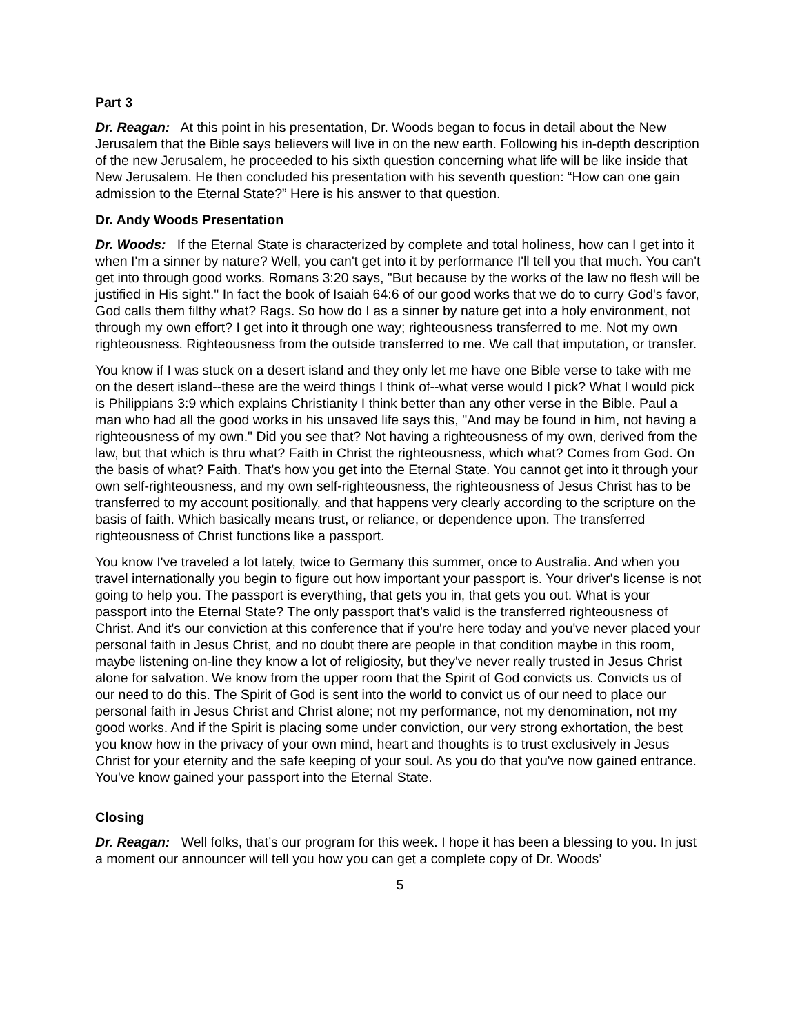Part 3
Dr. Reagan: At this point in his presentation, Dr. Woods began to focus in detail about the New Jerusalem that the Bible says believers will live in on the new earth. Following his in-depth description of the new Jerusalem, he proceeded to his sixth question concerning what life will be like inside that New Jerusalem. He then concluded his presentation with his seventh question: “How can one gain admission to the Eternal State?” Here is his answer to that question.
Dr. Andy Woods Presentation
Dr. Woods: If the Eternal State is characterized by complete and total holiness, how can I get into it when I'm a sinner by nature? Well, you can't get into it by performance I'll tell you that much. You can't get into through good works. Romans 3:20 says, "But because by the works of the law no flesh will be justified in His sight." In fact the book of Isaiah 64:6 of our good works that we do to curry God's favor, God calls them filthy what? Rags. So how do I as a sinner by nature get into a holy environment, not through my own effort? I get into it through one way; righteousness transferred to me. Not my own righteousness. Righteousness from the outside transferred to me. We call that imputation, or transfer.
You know if I was stuck on a desert island and they only let me have one Bible verse to take with me on the desert island--these are the weird things I think of--what verse would I pick? What I would pick is Philippians 3:9 which explains Christianity I think better than any other verse in the Bible. Paul a man who had all the good works in his unsaved life says this, "And may be found in him, not having a righteousness of my own." Did you see that? Not having a righteousness of my own, derived from the law, but that which is thru what? Faith in Christ the righteousness, which what? Comes from God. On the basis of what? Faith. That's how you get into the Eternal State. You cannot get into it through your own self-righteousness, and my own self-righteousness, the righteousness of Jesus Christ has to be transferred to my account positionally, and that happens very clearly according to the scripture on the basis of faith. Which basically means trust, or reliance, or dependence upon. The transferred righteousness of Christ functions like a passport.
You know I've traveled a lot lately, twice to Germany this summer, once to Australia. And when you travel internationally you begin to figure out how important your passport is. Your driver's license is not going to help you. The passport is everything, that gets you in, that gets you out. What is your passport into the Eternal State? The only passport that's valid is the transferred righteousness of Christ. And it's our conviction at this conference that if you're here today and you've never placed your personal faith in Jesus Christ, and no doubt there are people in that condition maybe in this room, maybe listening on-line they know a lot of religiosity, but they've never really trusted in Jesus Christ alone for salvation. We know from the upper room that the Spirit of God convicts us. Convicts us of our need to do this. The Spirit of God is sent into the world to convict us of our need to place our personal faith in Jesus Christ and Christ alone; not my performance, not my denomination, not my good works. And if the Spirit is placing some under conviction, our very strong exhortation, the best you know how in the privacy of your own mind, heart and thoughts is to trust exclusively in Jesus Christ for your eternity and the safe keeping of your soul. As you do that you've now gained entrance. You've know gained your passport into the Eternal State.
Closing
Dr. Reagan: Well folks, that’s our program for this week. I hope it has been a blessing to you. In just a moment our announcer will tell you how you can get a complete copy of Dr. Woods’
5